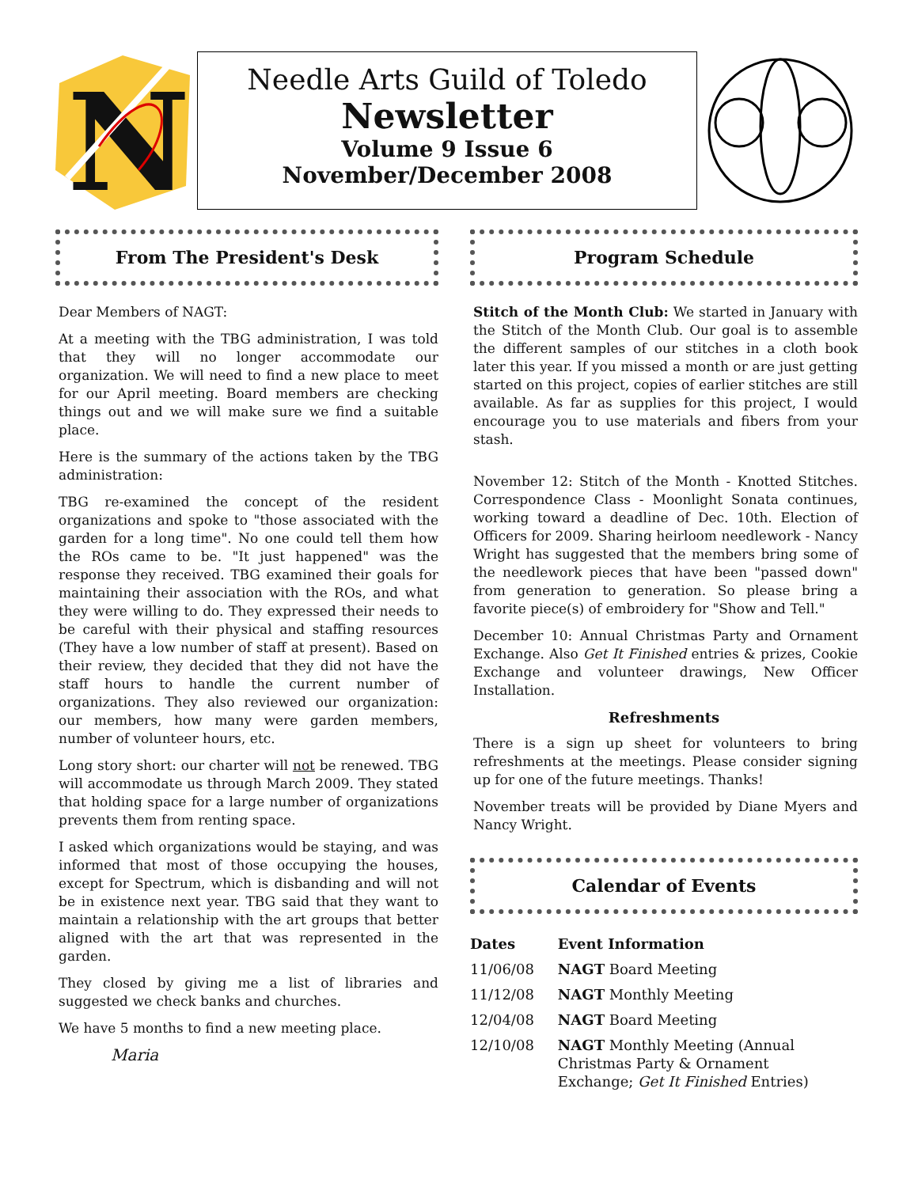N
Needle Arts Guild of Toledo
Newsletter
Volume 9 Issue 6
November/December 2008
From The President's Desk
Dear Members of NAGT:
At a meeting with the TBG administration, I was told that they will no longer accommodate our organization. We will need to find a new place to meet for our April meeting. Board members are checking things out and we will make sure we find a suitable place.
Here is the summary of the actions taken by the TBG administration:
TBG re-examined the concept of the resident organizations and spoke to "those associated with the garden for a long time". No one could tell them how the ROs came to be. "It just happened" was the response they received. TBG examined their goals for maintaining their association with the ROs, and what they were willing to do. They expressed their needs to be careful with their physical and staffing resources (They have a low number of staff at present). Based on their review, they decided that they did not have the staff hours to handle the current number of organizations. They also reviewed our organization: our members, how many were garden members, number of volunteer hours, etc.
Long story short: our charter will not be renewed. TBG will accommodate us through March 2009. They stated that holding space for a large number of organizations prevents them from renting space.
I asked which organizations would be staying, and was informed that most of those occupying the houses, except for Spectrum, which is disbanding and will not be in existence next year. TBG said that they want to maintain a relationship with the art groups that better aligned with the art that was represented in the garden.
They closed by giving me a list of libraries and suggested we check banks and churches.
We have 5 months to find a new meeting place.
Maria
Program Schedule
Stitch of the Month Club: We started in January with the Stitch of the Month Club. Our goal is to assemble the different samples of our stitches in a cloth book later this year. If you missed a month or are just getting started on this project, copies of earlier stitches are still available. As far as supplies for this project, I would encourage you to use materials and fibers from your stash.
November 12: Stitch of the Month - Knotted Stitches. Correspondence Class - Moonlight Sonata continues, working toward a deadline of Dec. 10th. Election of Officers for 2009. Sharing heirloom needlework - Nancy Wright has suggested that the members bring some of the needlework pieces that have been "passed down" from generation to generation. So please bring a favorite piece(s) of embroidery for "Show and Tell."
December 10: Annual Christmas Party and Ornament Exchange. Also Get It Finished entries & prizes, Cookie Exchange and volunteer drawings, New Officer Installation.
Refreshments
There is a sign up sheet for volunteers to bring refreshments at the meetings. Please consider signing up for one of the future meetings. Thanks!
November treats will be provided by Diane Myers and Nancy Wright.
Calendar of Events
| Dates | Event Information |
| --- | --- |
| 11/06/08 | NAGT Board Meeting |
| 11/12/08 | NAGT Monthly Meeting |
| 12/04/08 | NAGT Board Meeting |
| 12/10/08 | NAGT Monthly Meeting (Annual Christmas Party & Ornament Exchange; Get It Finished Entries) |